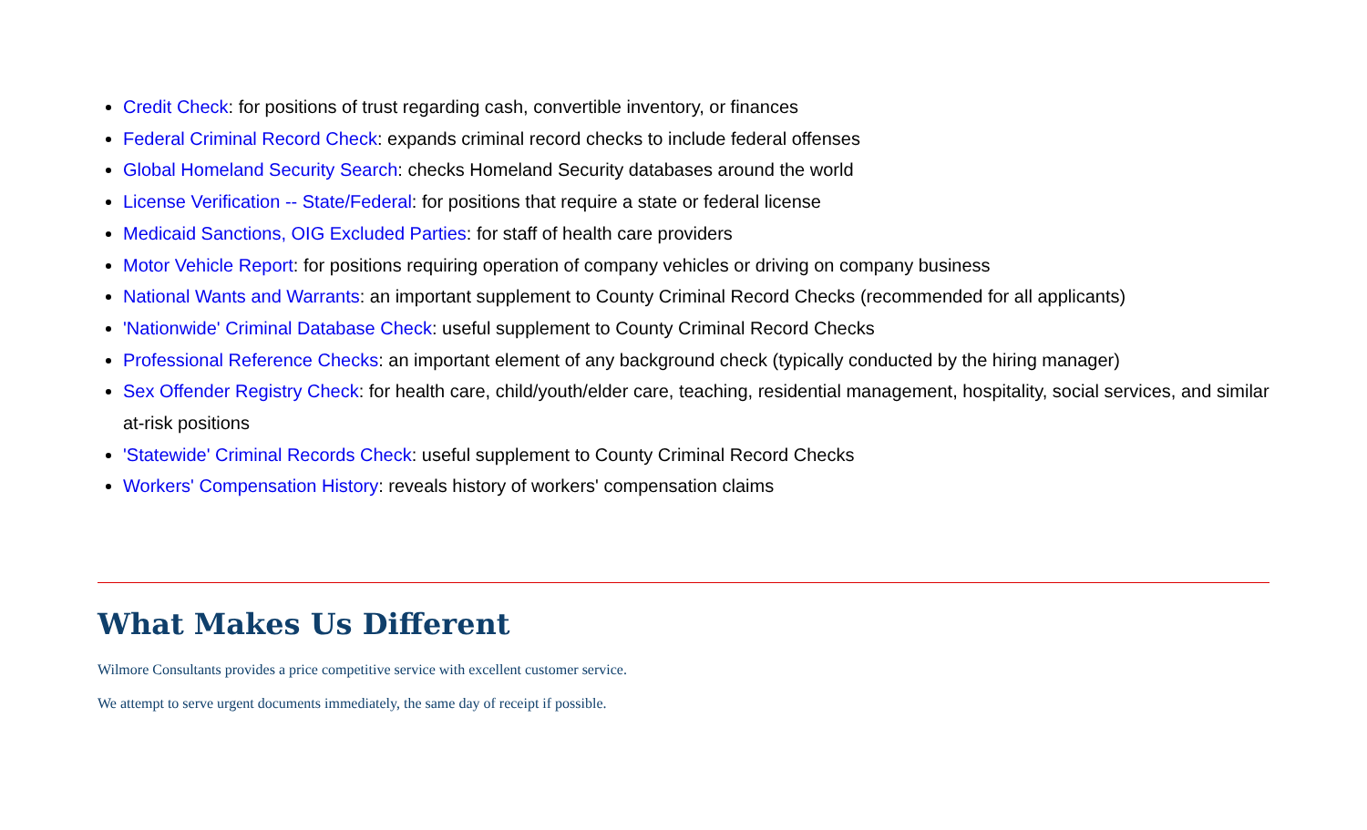Credit Check: for positions of trust regarding cash, convertible inventory, or finances
Federal Criminal Record Check: expands criminal record checks to include federal offenses
Global Homeland Security Search: checks Homeland Security databases around the world
License Verification -- State/Federal: for positions that require a state or federal license
Medicaid Sanctions, OIG Excluded Parties: for staff of health care providers
Motor Vehicle Report: for positions requiring operation of company vehicles or driving on company business
National Wants and Warrants: an important supplement to County Criminal Record Checks (recommended for all applicants)
'Nationwide' Criminal Database Check: useful supplement to County Criminal Record Checks
Professional Reference Checks: an important element of any background check (typically conducted by the hiring manager)
Sex Offender Registry Check: for health care, child/youth/elder care, teaching, residential management, hospitality, social services, and similar at-risk positions
'Statewide' Criminal Records Check: useful supplement to County Criminal Record Checks
Workers' Compensation History: reveals history of workers' compensation claims
What Makes Us Different
Wilmore Consultants provides a price competitive service with excellent customer service.
We attempt to serve urgent documents immediately, the same day of receipt if possible.